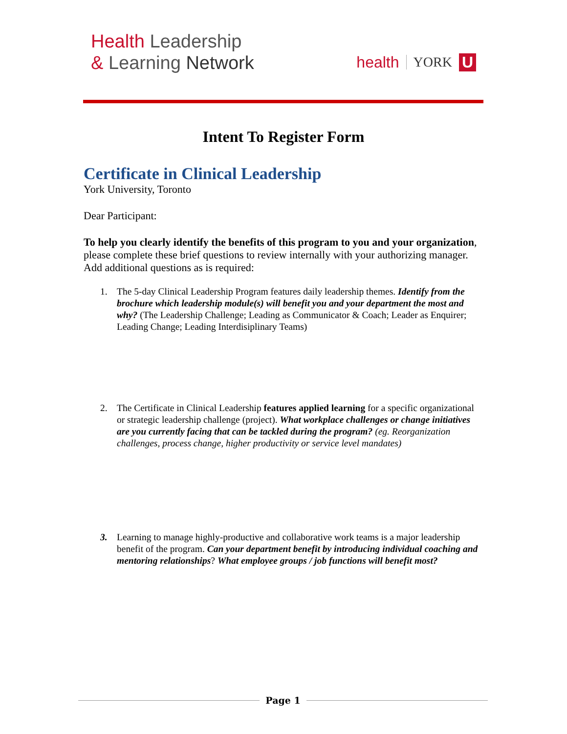Health Leadership
& Learning Network
health YORK U
Intent To Register Form
Certificate in Clinical Leadership
York University, Toronto
Dear Participant:
To help you clearly identify the benefits of this program to you and your organization, please complete these brief questions to review internally with your authorizing manager. Add additional questions as is required:
1. The 5-day Clinical Leadership Program features daily leadership themes. Identify from the brochure which leadership module(s) will benefit you and your department the most and why? (The Leadership Challenge; Leading as Communicator & Coach; Leader as Enquirer; Leading Change; Leading Interdisiplinary Teams)
2. The Certificate in Clinical Leadership features applied learning for a specific organizational or strategic leadership challenge (project). What workplace challenges or change initiatives are you currently facing that can be tackled during the program? (eg. Reorganization challenges, process change, higher productivity or service level mandates)
3. Learning to manage highly-productive and collaborative work teams is a major leadership benefit of the program. Can your department benefit by introducing individual coaching and mentoring relationships? What employee groups / job functions will benefit most?
Page 1